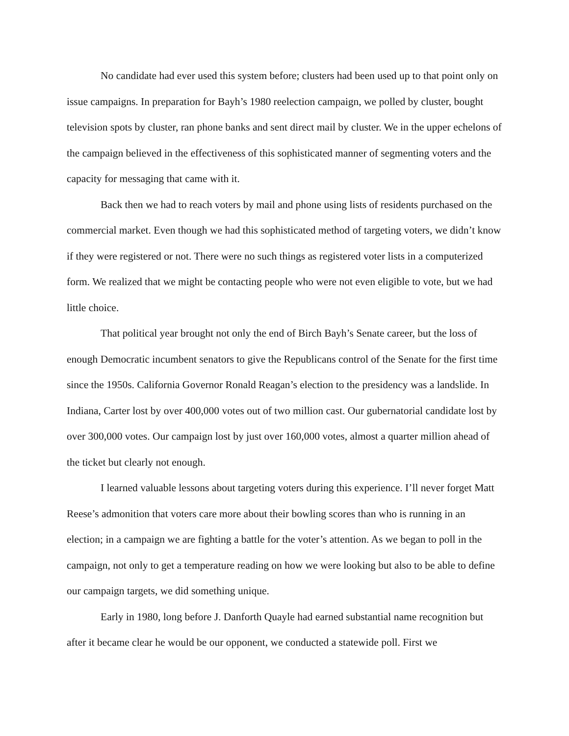No candidate had ever used this system before; clusters had been used up to that point only on issue campaigns. In preparation for Bayh’s 1980 reelection campaign, we polled by cluster, bought television spots by cluster, ran phone banks and sent direct mail by cluster. We in the upper echelons of the campaign believed in the effectiveness of this sophisticated manner of segmenting voters and the capacity for messaging that came with it.
Back then we had to reach voters by mail and phone using lists of residents purchased on the commercial market. Even though we had this sophisticated method of targeting voters, we didn’t know if they were registered or not. There were no such things as registered voter lists in a computerized form. We realized that we might be contacting people who were not even eligible to vote, but we had little choice.
That political year brought not only the end of Birch Bayh’s Senate career, but the loss of enough Democratic incumbent senators to give the Republicans control of the Senate for the first time since the 1950s. California Governor Ronald Reagan’s election to the presidency was a landslide. In Indiana, Carter lost by over 400,000 votes out of two million cast. Our gubernatorial candidate lost by over 300,000 votes. Our campaign lost by just over 160,000 votes, almost a quarter million ahead of the ticket but clearly not enough.
I learned valuable lessons about targeting voters during this experience. I’ll never forget Matt Reese’s admonition that voters care more about their bowling scores than who is running in an election; in a campaign we are fighting a battle for the voter’s attention. As we began to poll in the campaign, not only to get a temperature reading on how we were looking but also to be able to define our campaign targets, we did something unique.
Early in 1980, long before J. Danforth Quayle had earned substantial name recognition but after it became clear he would be our opponent, we conducted a statewide poll. First we